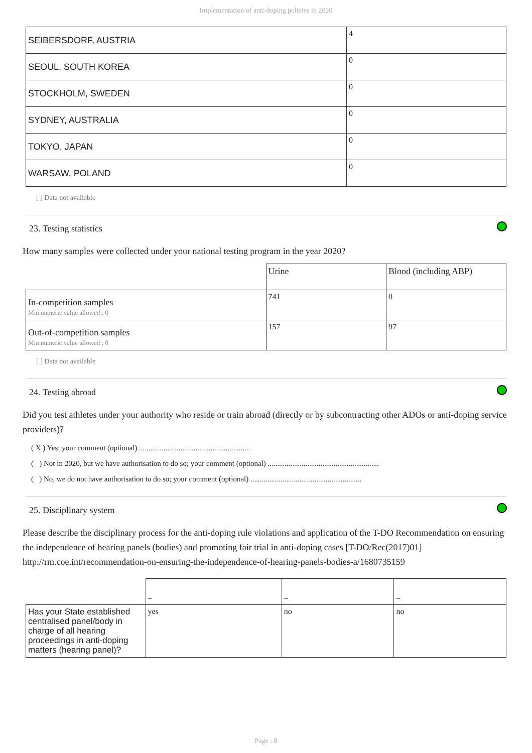Implementation of anti-doping policies in 2020
| SEIBERSDORF, AUSTRIA | 4 |
| SEOUL, SOUTH KOREA | 0 |
| STOCKHOLM, SWEDEN | 0 |
| SYDNEY, AUSTRALIA | 0 |
| TOKYO, JAPAN | 0 |
| WARSAW, POLAND | 0 |
[ ] Data not available
23. Testing statistics
How many samples were collected under your national testing program in the year 2020?
| | Urine | Blood (including ABP) |
| In-competition samples Min numeric value allowed : 0 | 741 | 0 |
| Out-of-competition samples Min numeric value allowed : 0 | 157 | 97 |
[ ] Data not available
24. Testing abroad
Did you test athletes under your authority who reside or train abroad (directly or by subcontracting other ADOs or anti-doping service providers)?
( X ) Yes; your comment (optional) ...........................................................
( ) Not in 2020, but we have authorisation to do so; your comment (optional) ...........................................................
( ) No, we do not have authorisation to do so; your comment (optional) ...........................................................
25. Disciplinary system
Please describe the disciplinary process for the anti-doping rule violations and application of the T-DO Recommendation on ensuring the independence of hearing panels (bodies) and promoting fair trial in anti-doping cases [T-DO/Rec(2017)01] http://rm.coe.int/recommendation-on-ensuring-the-independence-of-hearing-panels-bodies-a/1680735159
| | – | – | – |
| Has your State established centralised panel/body in charge of all hearing proceedings in anti-doping matters (hearing panel)? | yes | no | no |
Page : 8